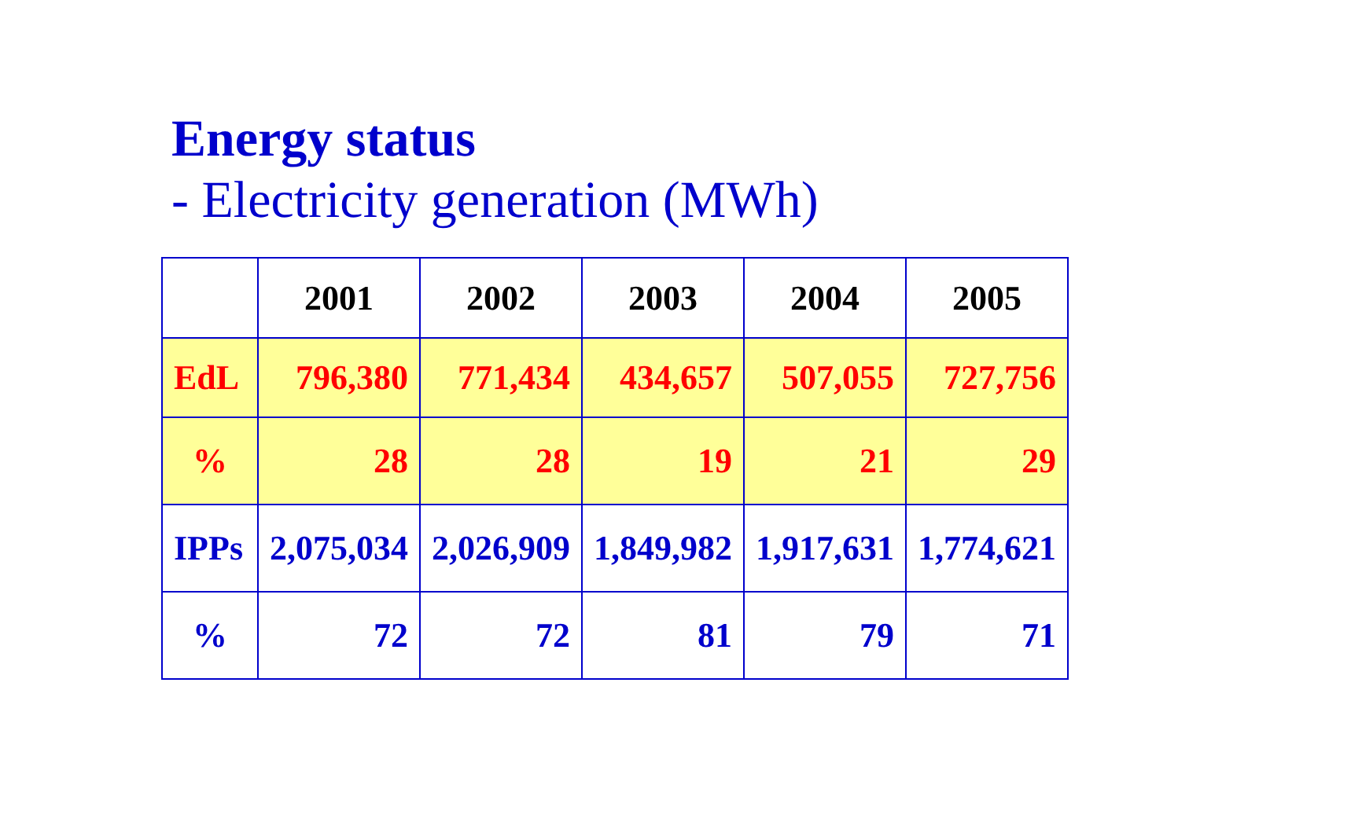Energy status
- Electricity generation (MWh)
| | 2001 | 2002 | 2003 | 2004 | 2005 |
| --- | --- | --- | --- | --- | --- |
| EdL | 796,380 | 771,434 | 434,657 | 507,055 | 727,756 |
| % | 28 | 28 | 19 | 21 | 29 |
| IPPs | 2,075,034 | 2,026,909 | 1,849,982 | 1,917,631 | 1,774,621 |
| % | 72 | 72 | 81 | 79 | 71 |